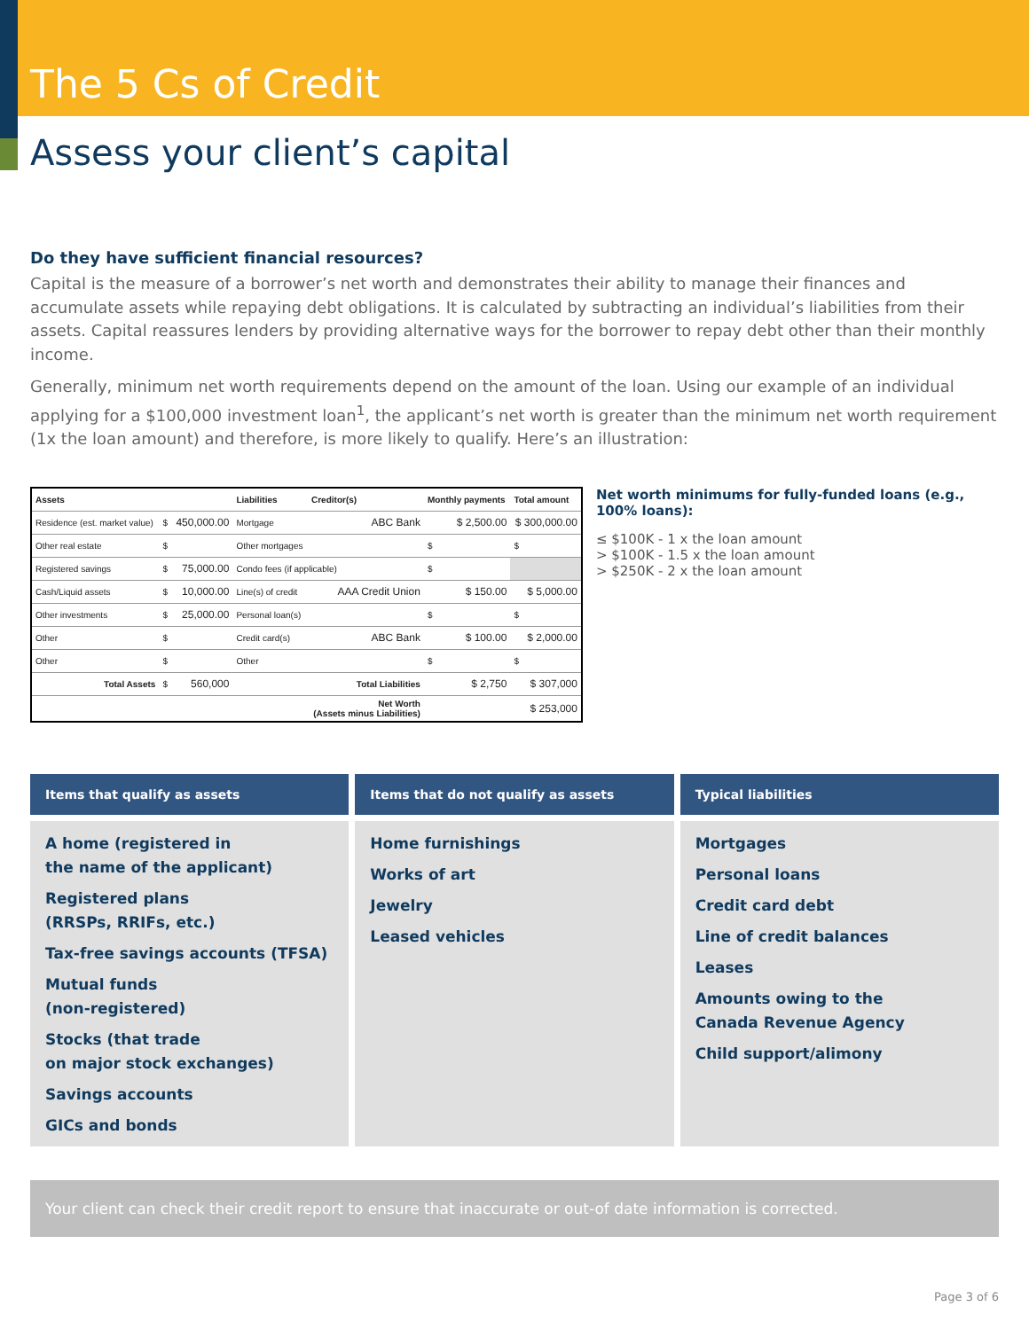The 5 Cs of Credit
Assess your client’s capital
Do they have sufficient financial resources?
Capital is the measure of a borrower’s net worth and demonstrates their ability to manage their finances and accumulate assets while repaying debt obligations. It is calculated by subtracting an individual’s liabilities from their assets. Capital reassures lenders by providing alternative ways for the borrower to repay debt other than their monthly income.
Generally, minimum net worth requirements depend on the amount of the loan. Using our example of an individual applying for a $100,000 investment loan<sup>1</sup>, the applicant’s net worth is greater than the minimum net worth requirement (1x the loan amount) and therefore, is more likely to qualify. Here’s an illustration:
| Assets | | | Liabilities | Creditor(s) | Monthly payments | Total amount |
| --- | --- | --- | --- | --- | --- | --- |
| Residence (est. market value) | $ | 450,000.00 | Mortgage | ABC Bank | $ 2,500.00 | $ 300,000.00 |
| Other real estate | $ | | Other mortgages | | $ | $ |
| Registered savings | $ | 75,000.00 | Condo fees (if applicable) | | $ | |
| Cash/Liquid assets | $ | 10,000.00 | Line(s) of credit | AAA Credit Union | $ 150.00 | $ 5,000.00 |
| Other investments | $ | 25,000.00 | Personal loan(s) | | $ | $ |
| Other | $ | | Credit card(s) | ABC Bank | $ 100.00 | $ 2,000.00 |
| Other | $ | | Other | | $ | $ |
| Total Assets | $ | 560,000 | | Total Liabilities | $ 2,750 | $ 307,000 |
| | | | | Net Worth (Assets minus Liabilities) | | $ 253,000 |
Net worth minimums for fully-funded loans (e.g., 100% loans):
≤ $100K - 1 x the loan amount
> $100K - 1.5 x the loan amount
> $250K - 2 x the loan amount
Items that qualify as assets
A home (registered in
the name of the applicant)
Registered plans
(RRSPs, RRIFs, etc.)
Tax-free savings accounts (TFSA)
Mutual funds
(non-registered)
Stocks (that trade
on major stock exchanges)
Savings accounts
GICs and bonds
Items that do not qualify as assets
Home furnishings
Works of art
Jewelry
Leased vehicles
Typical liabilities
Mortgages
Personal loans
Credit card debt
Line of credit balances
Leases
Amounts owing to the
Canada Revenue Agency
Child support/alimony
Your client can check their credit report to ensure that inaccurate or out-of date information is corrected.
Page 3 of 6